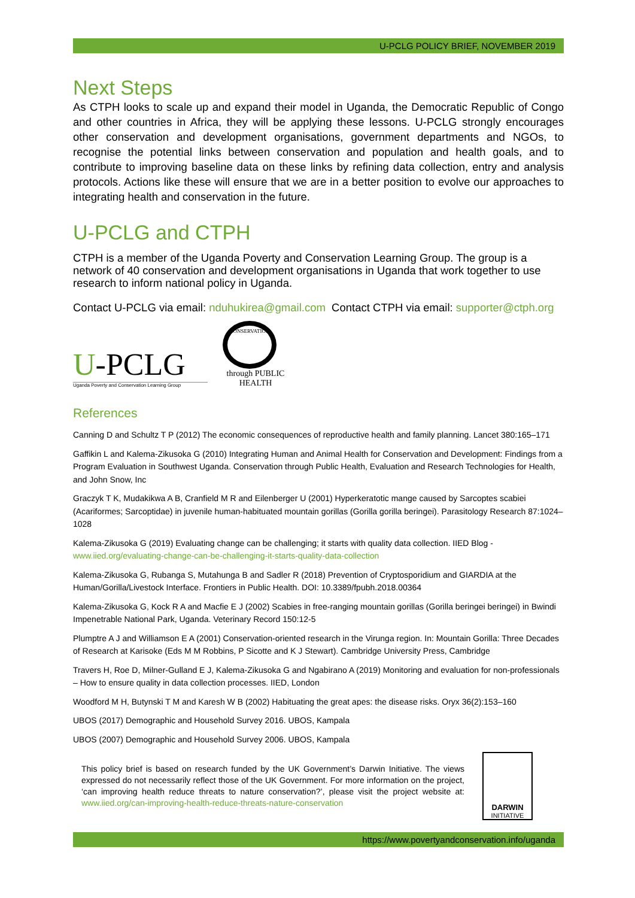U-PCLG POLICY BRIEF, NOVEMBER 2019
Next Steps
As CTPH looks to scale up and expand their model in Uganda, the Democratic Republic of Congo and other countries in Africa, they will be applying these lessons. U-PCLG strongly encourages other conservation and development organisations, government departments and NGOs, to recognise the potential links between conservation and population and health goals, and to contribute to improving baseline data on these links by refining data collection, entry and analysis protocols. Actions like these will ensure that we are in a better position to evolve our approaches to integrating health and conservation in the future.
U-PCLG and CTPH
CTPH is a member of the Uganda Poverty and Conservation Learning Group. The group is a network of 40 conservation and development organisations in Uganda that work together to use research to inform national policy in Uganda.
Contact U-PCLG via email: nduhukirea@gmail.com Contact CTPH via email: supporter@ctph.org
U-PCLG
Uganda Poverty and Conservation Learning Group
CONSERVATION
through PUBLIC HEALTH
References
Canning D and Schultz T P (2012) The economic consequences of reproductive health and family planning. Lancet 380:165–171
Gaffikin L and Kalema-Zikusoka G (2010) Integrating Human and Animal Health for Conservation and Development: Findings from a Program Evaluation in Southwest Uganda. Conservation through Public Health, Evaluation and Research Technologies for Health, and John Snow, Inc
Graczyk T K, Mudakikwa A B, Cranfield M R and Eilenberger U (2001) Hyperkeratotic mange caused by Sarcoptes scabiei (Acariformes; Sarcoptidae) in juvenile human-habituated mountain gorillas (Gorilla gorilla beringei). Parasitology Research 87:1024–1028
Kalema-Zikusoka G (2019) Evaluating change can be challenging; it starts with quality data collection. IIED Blog - www.iied.org/evaluating-change-can-be-challenging-it-starts-quality-data-collection
Kalema-Zikusoka G, Rubanga S, Mutahunga B and Sadler R (2018) Prevention of Cryptosporidium and GIARDIA at the Human/Gorilla/Livestock Interface. Frontiers in Public Health. DOI: 10.3389/fpubh.2018.00364
Kalema-Zikusoka G, Kock R A and Macfie E J (2002) Scabies in free-ranging mountain gorillas (Gorilla beringei beringei) in Bwindi Impenetrable National Park, Uganda. Veterinary Record 150:12-5
Plumptre A J and Williamson E A (2001) Conservation-oriented research in the Virunga region. In: Mountain Gorilla: Three Decades of Research at Karisoke (Eds M M Robbins, P Sicotte and K J Stewart). Cambridge University Press, Cambridge
Travers H, Roe D, Milner-Gulland E J, Kalema-Zikusoka G and Ngabirano A (2019) Monitoring and evaluation for non-professionals – How to ensure quality in data collection processes. IIED, London
Woodford M H, Butynski T M and Karesh W B (2002) Habituating the great apes: the disease risks. Oryx 36(2):153–160
UBOS (2017) Demographic and Household Survey 2016. UBOS, Kampala
UBOS (2007) Demographic and Household Survey 2006. UBOS, Kampala
This policy brief is based on research funded by the UK Government’s Darwin Initiative. The views expressed do not necessarily reflect those of the UK Government. For more information on the project, ‘can improving health reduce threats to nature conservation?’, please visit the project website at: www.iied.org/can-improving-health-reduce-threats-nature-conservation
DARWIN
INITIATIVE
https://www.povertyandconservation.info/uganda